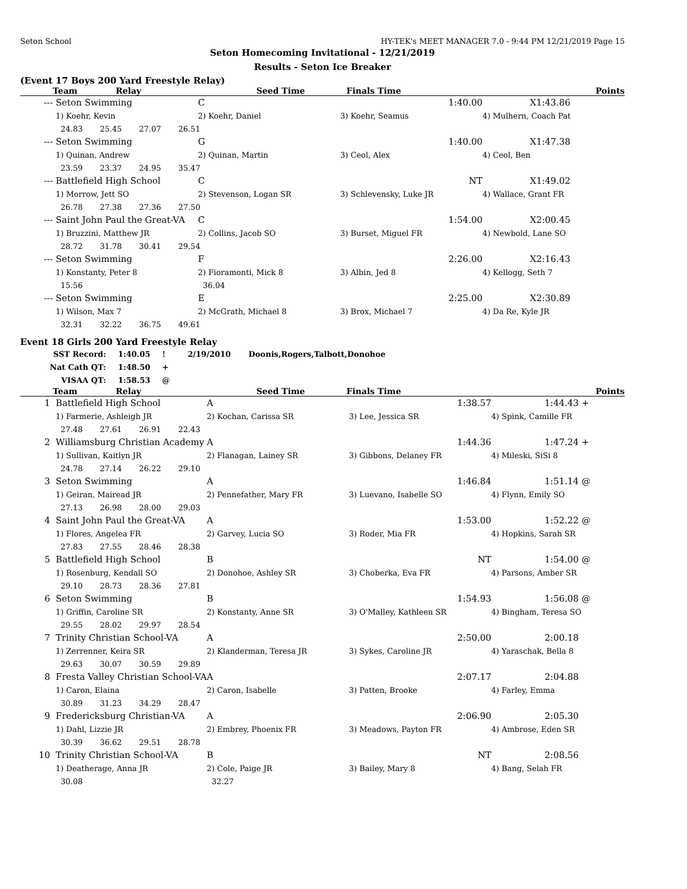Seton School HY-TEK's MEET MANAGER 7.0 - 9:44 PM 12/21/2019 Page 15
Seton Homecoming Invitational - 12/21/2019
Results - Seton Ice Breaker
(Event 17 Boys 200 Yard Freestyle Relay)
| | Team | Relay | Seed Time | Finals Time | Points |
| --- | --- | --- | --- | --- | --- |
| --- | Seton Swimming | C | 1:40.00 | X1:43.86 |
| | 1) Koehr, Kevin | 2) Koehr, Daniel | 3) Koehr, Seamus | 4) Mulhern, Coach Pat |
| | 24.83 25.45 27.07 26.51 | | | |
| --- | Seton Swimming | G | 1:40.00 | X1:47.38 |
| | 1) Quinan, Andrew | 2) Quinan, Martin | 3) Ceol, Alex | 4) Ceol, Ben |
| | 23.59 23.37 24.95 35.47 | | | |
| --- | Battlefield High School | C | NT | X1:49.02 |
| | 1) Morrow, Jett SO | 2) Stevenson, Logan SR | 3) Schlevensky, Luke JR | 4) Wallace, Grant FR |
| | 26.78 27.38 27.36 27.50 | | | |
| --- | Saint John Paul the Great-VA | C | 1:54.00 | X2:00.45 |
| | 1) Bruzzini, Matthew JR | 2) Collins, Jacob SO | 3) Burset, Miguel FR | 4) Newbold, Lane SO |
| | 28.72 31.78 30.41 29.54 | | | |
| --- | Seton Swimming | F | 2:26.00 | X2:16.43 |
| | 1) Konstanty, Peter 8 | 2) Fioramonti, Mick 8 | 3) Albin, Jed 8 | 4) Kellogg, Seth 7 |
| | 15.56 | 36.04 | | |
| --- | Seton Swimming | E | 2:25.00 | X2:30.89 |
| | 1) Wilson, Max 7 | 2) McGrath, Michael 8 | 3) Brox, Michael 7 | 4) Da Re, Kyle JR |
| | 32.31 32.22 36.75 49.61 | | | |
Event 18 Girls 200 Yard Freestyle Relay
| SST Record: | 1:40.05 | ! | 2/19/2010 | Doonis,Rogers,Talbott,Donohoe |
| Nat Cath QT: | 1:48.50 | + | | |
| VISAA QT: | 1:58.53 | @ | | |
| | Team | Relay | Seed Time | Finals Time | Points |
| --- | --- | --- | --- | --- | --- |
| 1 | Battlefield High School | A | 1:38.57 | 1:44.43 + |
| | 1) Farmerie, Ashleigh JR | 2) Kochan, Carissa SR | 3) Lee, Jessica SR | 4) Spink, Camille FR |
| | 27.48 27.61 26.91 22.43 | | | |
| 2 | Williamsburg Christian Academy | A | 1:44.36 | 1:47.24 + |
| | 1) Sullivan, Kaitlyn JR | 2) Flanagan, Lainey SR | 3) Gibbons, Delaney FR | 4) Mileski, SiSi 8 |
| | 24.78 27.14 26.22 29.10 | | | |
| 3 | Seton Swimming | A | 1:46.84 | 1:51.14 @ |
| | 1) Geiran, Mairead JR | 2) Pennefather, Mary FR | 3) Luevano, Isabelle SO | 4) Flynn, Emily SO |
| | 27.13 26.98 28.00 29.03 | | | |
| 4 | Saint John Paul the Great-VA | A | 1:53.00 | 1:52.22 @ |
| | 1) Flores, Angelea FR | 2) Garvey, Lucia SO | 3) Roder, Mia FR | 4) Hopkins, Sarah SR |
| | 27.83 27.55 28.46 28.38 | | | |
| 5 | Battlefield High School | B | NT | 1:54.00 @ |
| | 1) Rosenburg, Kendall SO | 2) Donohoe, Ashley SR | 3) Choberka, Eva FR | 4) Parsons, Amber SR |
| | 29.10 28.73 28.36 27.81 | | | |
| 6 | Seton Swimming | B | 1:54.93 | 1:56.08 @ |
| | 1) Griffin, Caroline SR | 2) Konstanty, Anne SR | 3) O'Malley, Kathleen SR | 4) Bingham, Teresa SO |
| | 29.55 28.02 29.97 28.54 | | | |
| 7 | Trinity Christian School-VA | A | 2:50.00 | 2:00.18 |
| | 1) Zerrenner, Keira SR | 2) Klanderman, Teresa JR | 3) Sykes, Caroline JR | 4) Yaraschak, Bella 8 |
| | 29.63 30.07 30.59 29.89 | | | |
| 8 | Fresta Valley Christian School-VA | A | 2:07.17 | 2:04.88 |
| | 1) Caron, Elaina | 2) Caron, Isabelle | 3) Patten, Brooke | 4) Farley, Emma |
| | 30.89 31.23 34.29 28.47 | | | |
| 9 | Fredericksburg Christian-VA | A | 2:06.90 | 2:05.30 |
| | 1) Dahl, Lizzie JR | 2) Embrey, Phoenix FR | 3) Meadows, Payton FR | 4) Ambrose, Eden SR |
| | 30.39 36.62 29.51 28.78 | | | |
| 10 | Trinity Christian School-VA | B | NT | 2:08.56 |
| | 1) Deatherage, Anna JR | 2) Cole, Paige JR | 3) Bailey, Mary 8 | 4) Bang, Selah FR |
| | 30.08 | 32.27 | | |